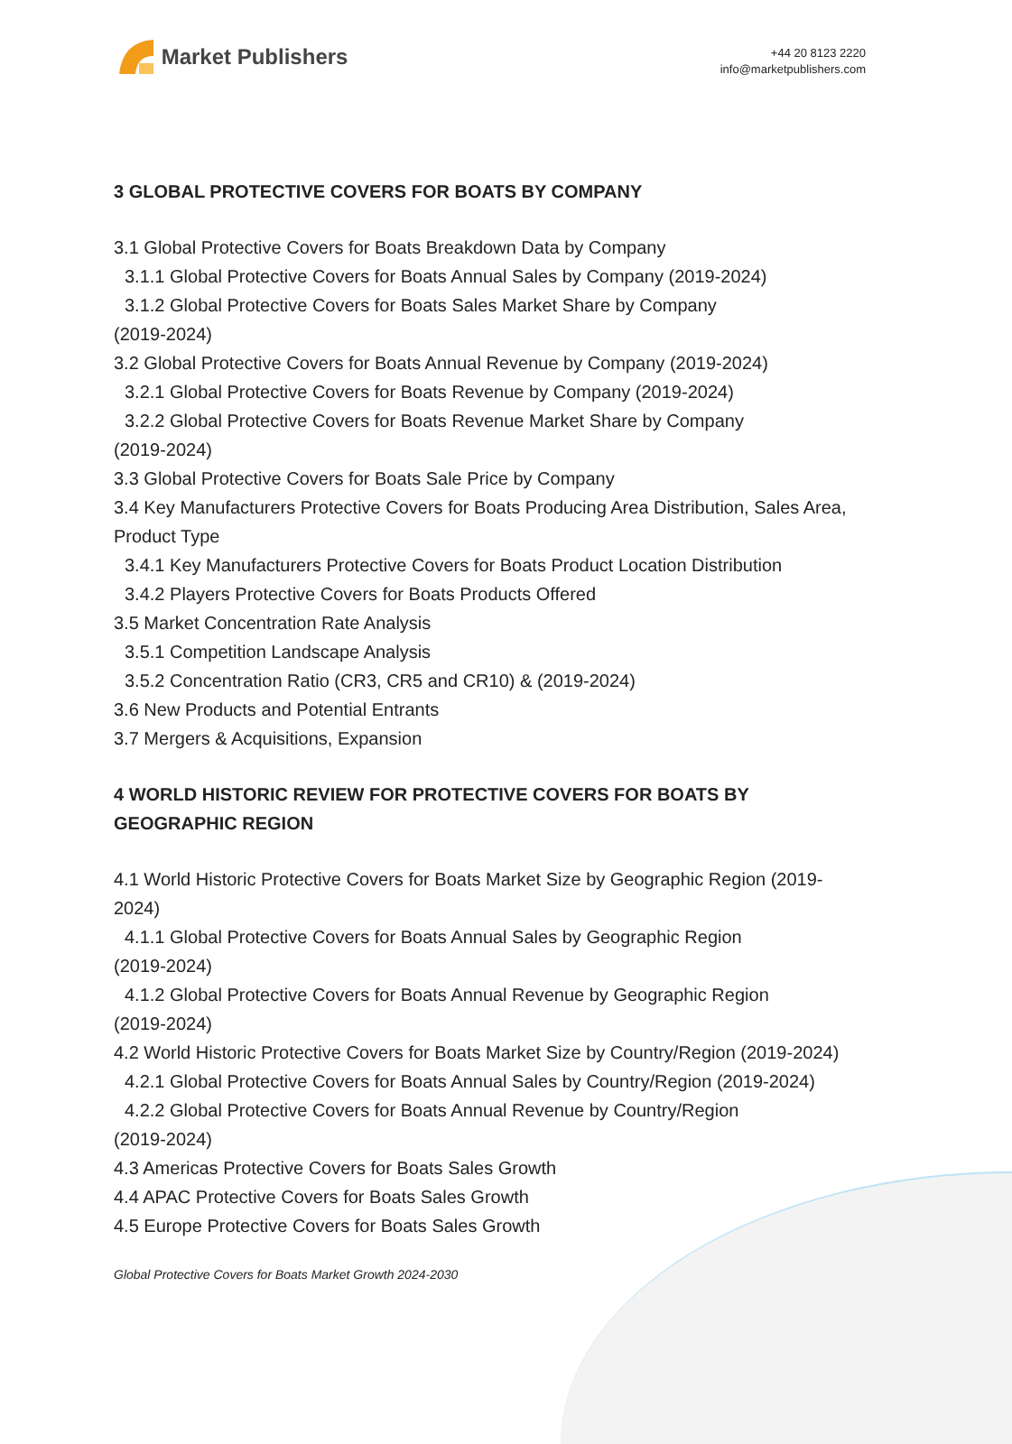Market Publishers
+44 20 8123 2220
info@marketpublishers.com
3 GLOBAL PROTECTIVE COVERS FOR BOATS BY COMPANY
3.1 Global Protective Covers for Boats Breakdown Data by Company
3.1.1 Global Protective Covers for Boats Annual Sales by Company (2019-2024)
3.1.2 Global Protective Covers for Boats Sales Market Share by Company
(2019-2024)
3.2 Global Protective Covers for Boats Annual Revenue by Company (2019-2024)
3.2.1 Global Protective Covers for Boats Revenue by Company (2019-2024)
3.2.2 Global Protective Covers for Boats Revenue Market Share by Company
(2019-2024)
3.3 Global Protective Covers for Boats Sale Price by Company
3.4 Key Manufacturers Protective Covers for Boats Producing Area Distribution, Sales Area, Product Type
3.4.1 Key Manufacturers Protective Covers for Boats Product Location Distribution
3.4.2 Players Protective Covers for Boats Products Offered
3.5 Market Concentration Rate Analysis
3.5.1 Competition Landscape Analysis
3.5.2 Concentration Ratio (CR3, CR5 and CR10) & (2019-2024)
3.6 New Products and Potential Entrants
3.7 Mergers & Acquisitions, Expansion
4 WORLD HISTORIC REVIEW FOR PROTECTIVE COVERS FOR BOATS BY GEOGRAPHIC REGION
4.1 World Historic Protective Covers for Boats Market Size by Geographic Region (2019-2024)
4.1.1 Global Protective Covers for Boats Annual Sales by Geographic Region
(2019-2024)
4.1.2 Global Protective Covers for Boats Annual Revenue by Geographic Region
(2019-2024)
4.2 World Historic Protective Covers for Boats Market Size by Country/Region (2019-2024)
4.2.1 Global Protective Covers for Boats Annual Sales by Country/Region (2019-2024)
4.2.2 Global Protective Covers for Boats Annual Revenue by Country/Region
(2019-2024)
4.3 Americas Protective Covers for Boats Sales Growth
4.4 APAC Protective Covers for Boats Sales Growth
4.5 Europe Protective Covers for Boats Sales Growth
Global Protective Covers for Boats Market Growth 2024-2030